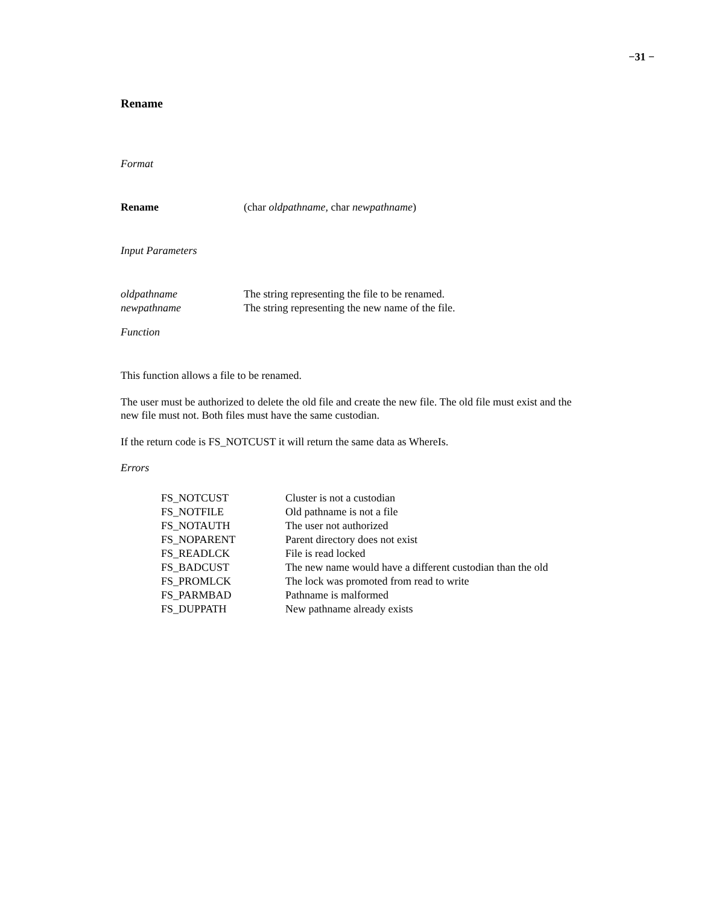−31 −
Rename
Format
| Rename | (char oldpathname , char newpathname ) |
Input Parameters
| oldpathname | The string representing the file to be renamed. |
| newpathname | The string representing the new name of the file. |
Function
This function allows a file to be renamed.
The user must be authorized to delete the old file and create the new file. The old file must exist and the new file must not. Both files must have the same custodian.
If the return code is FS_NOTCUST it will return the same data as WhereIs.
Errors
| FS_NOTCUST | Cluster is not a custodian |
| FS_NOTFILE | Old pathname is not a file |
| FS_NOTAUTH | The user not authorized |
| FS_NOPARENT | Parent directory does not exist |
| FS_READLCK | File is read locked |
| FS_BADCUST | The new name would have a different custodian than the old |
| FS_PROMLCK | The lock was promoted from read to write |
| FS_PARMBAD | Pathname is malformed |
| FS_DUPPATH | New pathname already exists |